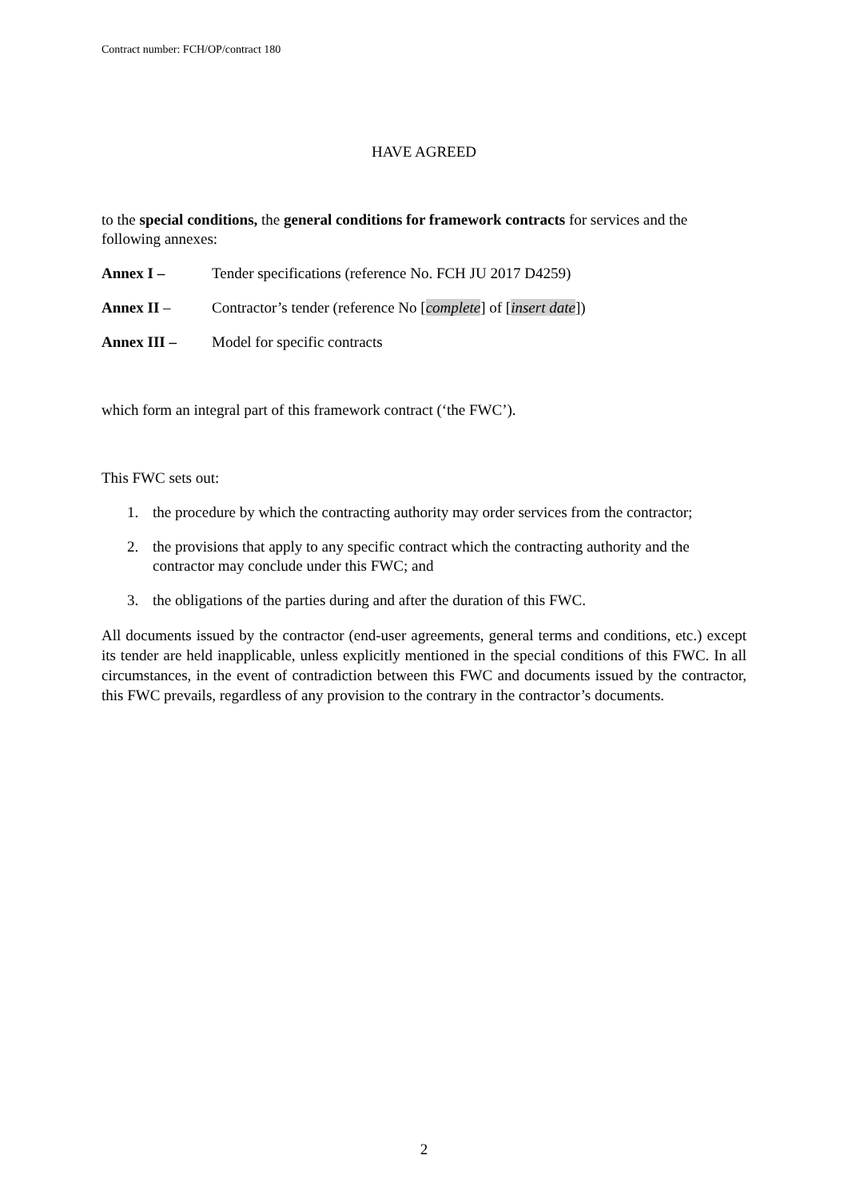Contract number: FCH/OP/contract 180
HAVE AGREED
to the special conditions, the general conditions for framework contracts for services and the following annexes:
Annex I – Tender specifications (reference No. FCH JU 2017 D4259)
Annex II – Contractor’s tender (reference No [complete] of [insert date])
Annex III – Model for specific contracts
which form an integral part of this framework contract (‘the FWC’).
This FWC sets out:
1. the procedure by which the contracting authority may order services from the contractor;
2. the provisions that apply to any specific contract which the contracting authority and the contractor may conclude under this FWC; and
3. the obligations of the parties during and after the duration of this FWC.
All documents issued by the contractor (end-user agreements, general terms and conditions, etc.) except its tender are held inapplicable, unless explicitly mentioned in the special conditions of this FWC. In all circumstances, in the event of contradiction between this FWC and documents issued by the contractor, this FWC prevails, regardless of any provision to the contrary in the contractor’s documents.
2